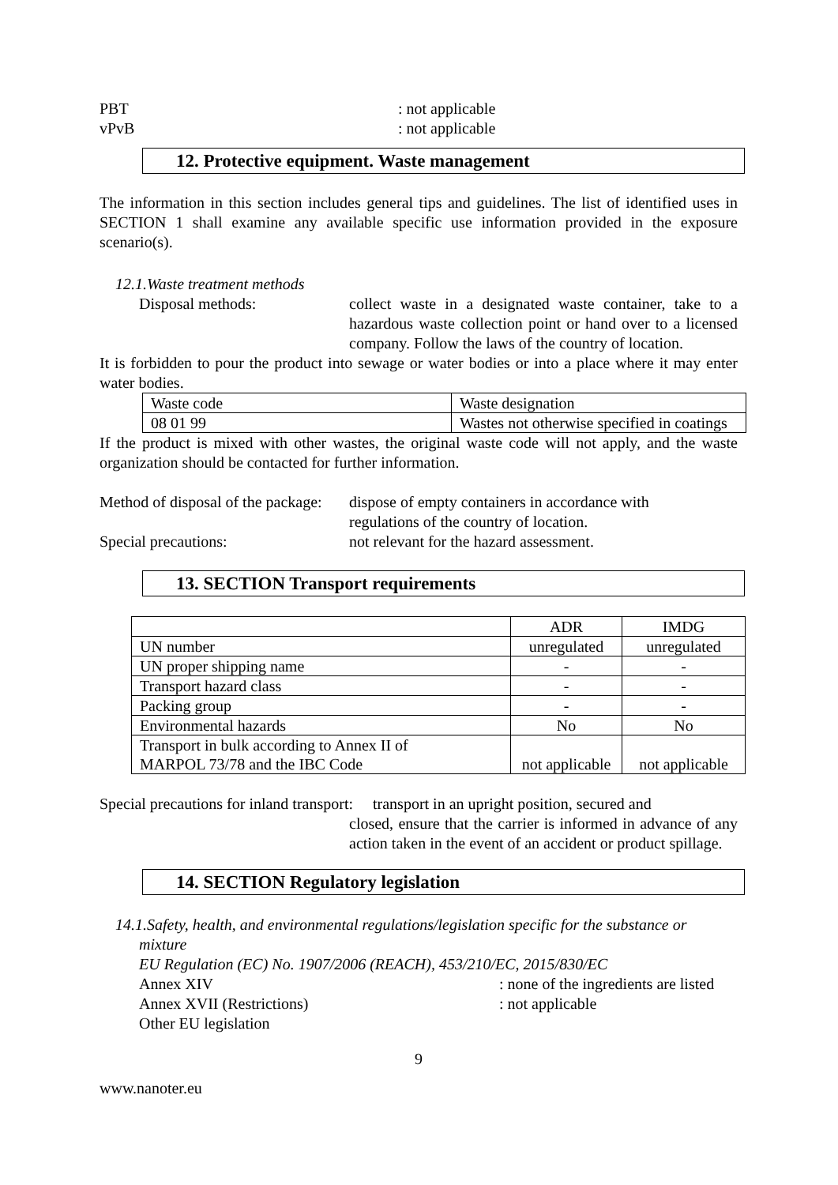PBT : not applicable
vPvB : not applicable
12. Protective equipment. Waste management
The information in this section includes general tips and guidelines. The list of identified uses in SECTION 1 shall examine any available specific use information provided in the exposure scenario(s).
12.1.Waste treatment methods
Disposal methods: collect waste in a designated waste container, take to a hazardous waste collection point or hand over to a licensed company. Follow the laws of the country of location.
It is forbidden to pour the product into sewage or water bodies or into a place where it may enter water bodies.
| Waste code | Waste designation |
| 08 01 99 | Wastes not otherwise specified in coatings |
If the product is mixed with other wastes, the original waste code will not apply, and the waste organization should be contacted for further information.
Method of disposal of the package:
dispose of empty containers in accordance with
regulations of the country of location.
Special precautions: not relevant for the hazard assessment.
13. SECTION Transport requirements
| | ADR | IMDG |
| UN number | unregulated | unregulated |
| UN proper shipping name | - | - |
| Transport hazard class | - | - |
| Packing group | - | - |
| Environmental hazards | No | No |
| Transport in bulk according to Annex II of MARPOL 73/78 and the IBC Code | not applicable | not applicable |
Special precautions for inland transport: transport in an upright position, secured and
closed, ensure that the carrier is informed in advance of any action taken in the event of an accident or product spillage.
14. SECTION Regulatory legislation
14.1.Safety, health, and environmental regulations/legislation specific for the substance or
mixture
EU Regulation (EC) No. 1907/2006 (REACH), 453/210/EC, 2015/830/EC
Annex XIV : none of the ingredients are listed
Annex XVII (Restrictions) : not applicable
Other EU legislation
9
www.nanoter.eu